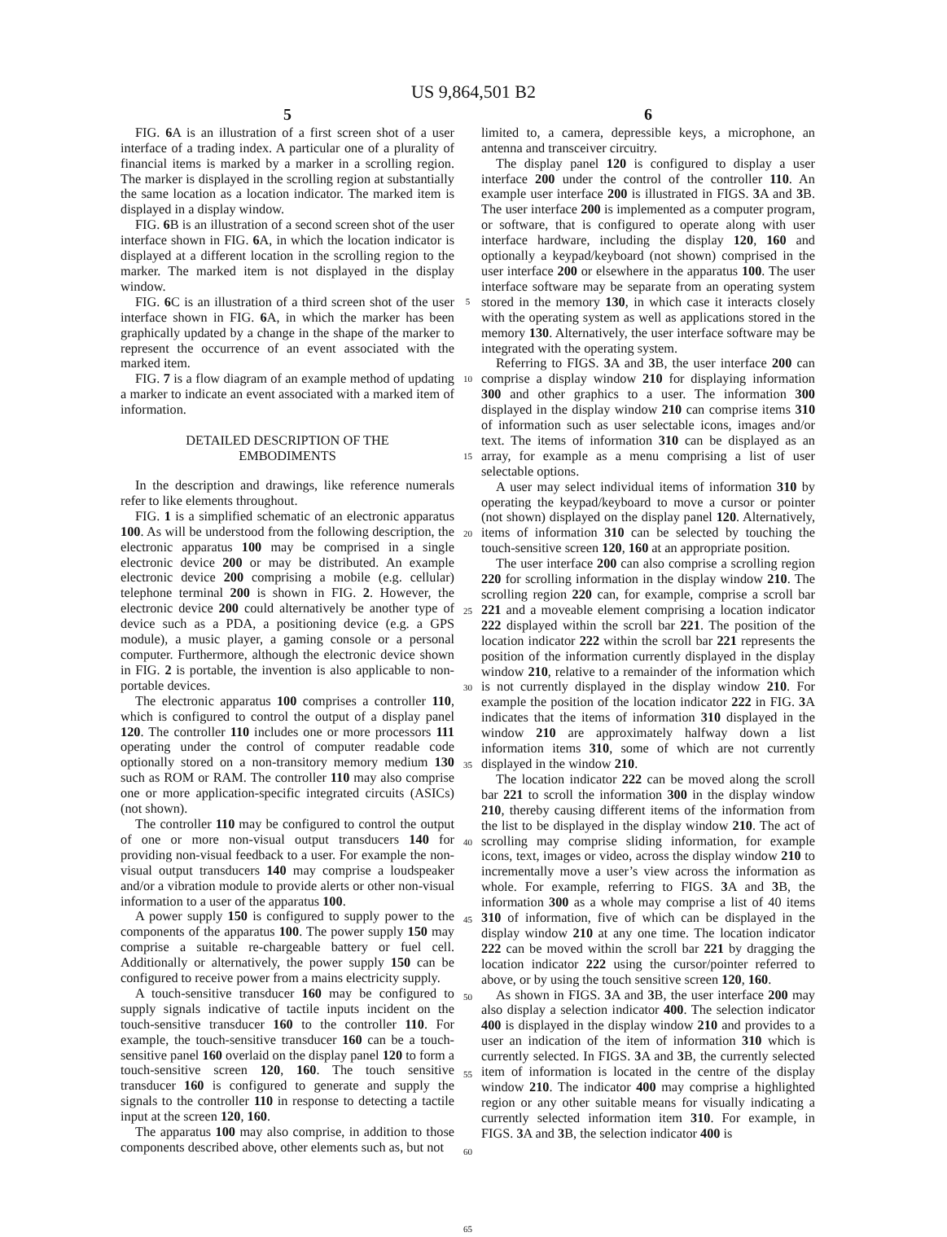US 9,864,501 B2
5
FIG. 6 A is an illustration of a first screen shot of a user interface of a trading index. A particular one of a plurality of financial items is marked by a marker in a scrolling region. The marker is displayed in the scrolling region at substantially the same location as a location indicator. The marked item is displayed in a display window.
FIG. 6 B is an illustration of a second screen shot of the user interface shown in FIG. 6 A, in which the location indicator is displayed at a different location in the scrolling region to the marker. The marked item is not displayed in the display window.
FIG. 6 C is an illustration of a third screen shot of the user interface shown in FIG. 6 A, in which the marker has been graphically updated by a change in the shape of the marker to represent the occurrence of an event associated with the marked item.
FIG. 7 is a flow diagram of an example method of updating a marker to indicate an event associated with a marked item of information.
DETAILED DESCRIPTION OF THE
EMBODIMENTS
In the description and drawings, like reference numerals refer to like elements throughout.
FIG. 1 is a simplified schematic of an electronic apparatus 100. As will be understood from the following description, the electronic apparatus 100 may be comprised in a single electronic device 200 or may be distributed. An example electronic device 200 comprising a mobile (e.g. cellular) telephone terminal 200 is shown in FIG. 2. However, the electronic device 200 could alternatively be another type of device such as a PDA, a positioning device (e.g. a GPS module), a music player, a gaming console or a personal computer. Furthermore, although the electronic device shown in FIG. 2 is portable, the invention is also applicable to non-portable devices.
The electronic apparatus 100 comprises a controller 110, which is configured to control the output of a display panel 120. The controller 110 includes one or more processors 111 operating under the control of computer readable code optionally stored on a non-transitory memory medium 130 such as ROM or RAM. The controller 110 may also comprise one or more application-specific integrated circuits (ASICs) (not shown).
The controller 110 may be configured to control the output of one or more non-visual output transducers 140 for providing non-visual feedback to a user. For example the non-visual output transducers 140 may comprise a loudspeaker and/or a vibration module to provide alerts or other non-visual information to a user of the apparatus 100.
A power supply 150 is configured to supply power to the components of the apparatus 100. The power supply 150 may comprise a suitable re-chargeable battery or fuel cell. Additionally or alternatively, the power supply 150 can be configured to receive power from a mains electricity supply.
A touch-sensitive transducer 160 may be configured to supply signals indicative of tactile inputs incident on the touch-sensitive transducer 160 to the controller 110. For example, the touch-sensitive transducer 160 can be a touch-sensitive panel 160 overlaid on the display panel 120 to form a touch-sensitive screen 120, 160. The touch sensitive transducer 160 is configured to generate and supply the signals to the controller 110 in response to detecting a tactile input at the screen 120, 160.
The apparatus 100 may also comprise, in addition to those components described above, other elements such as, but not
5
10
15
20
25
30
35
40
45
50
55
60
65
6
limited to, a camera, depressible keys, a microphone, an antenna and transceiver circuitry.
The display panel 120 is configured to display a user interface 200 under the control of the controller 110. An example user interface 200 is illustrated in FIGS. 3 A and 3 B. The user interface 200 is implemented as a computer program, or software, that is configured to operate along with user interface hardware, including the display 120, 160 and optionally a keypad/keyboard (not shown) comprised in the user interface 200 or elsewhere in the apparatus 100. The user interface software may be separate from an operating system stored in the memory 130, in which case it interacts closely with the operating system as well as applications stored in the memory 130. Alternatively, the user interface software may be integrated with the operating system.
Referring to FIGS. 3 A and 3 B, the user interface 200 can comprise a display window 210 for displaying information 300 and other graphics to a user. The information 300 displayed in the display window 210 can comprise items 310 of information such as user selectable icons, images and/or text. The items of information 310 can be displayed as an array, for example as a menu comprising a list of user selectable options.
A user may select individual items of information 310 by operating the keypad/keyboard to move a cursor or pointer (not shown) displayed on the display panel 120. Alternatively, items of information 310 can be selected by touching the touch-sensitive screen 120, 160 at an appropriate position.
The user interface 200 can also comprise a scrolling region 220 for scrolling information in the display window 210. The scrolling region 220 can, for example, comprise a scroll bar 221 and a moveable element comprising a location indicator 222 displayed within the scroll bar 221. The position of the location indicator 222 within the scroll bar 221 represents the position of the information currently displayed in the display window 210, relative to a remainder of the information which is not currently displayed in the display window 210. For example the position of the location indicator 222 in FIG. 3 A indicates that the items of information 310 displayed in the window 210 are approximately halfway down a list information items 310, some of which are not currently displayed in the window 210.
The location indicator 222 can be moved along the scroll bar 221 to scroll the information 300 in the display window 210, thereby causing different items of the information from the list to be displayed in the display window 210. The act of scrolling may comprise sliding information, for example icons, text, images or video, across the display window 210 to incrementally move a user’s view across the information as whole. For example, referring to FIGS. 3 A and 3 B, the information 300 as a whole may comprise a list of 40 items 310 of information, five of which can be displayed in the display window 210 at any one time. The location indicator 222 can be moved within the scroll bar 221 by dragging the location indicator 222 using the cursor/pointer referred to above, or by using the touch sensitive screen 120, 160.
As shown in FIGS. 3 A and 3 B, the user interface 200 may also display a selection indicator 400. The selection indicator 400 is displayed in the display window 210 and provides to a user an indication of the item of information 310 which is currently selected. In FIGS. 3 A and 3 B, the currently selected item of information is located in the centre of the display window 210. The indicator 400 may comprise a highlighted region or any other suitable means for visually indicating a currently selected information item 310. For example, in FIGS. 3 A and 3 B, the selection indicator 400 is